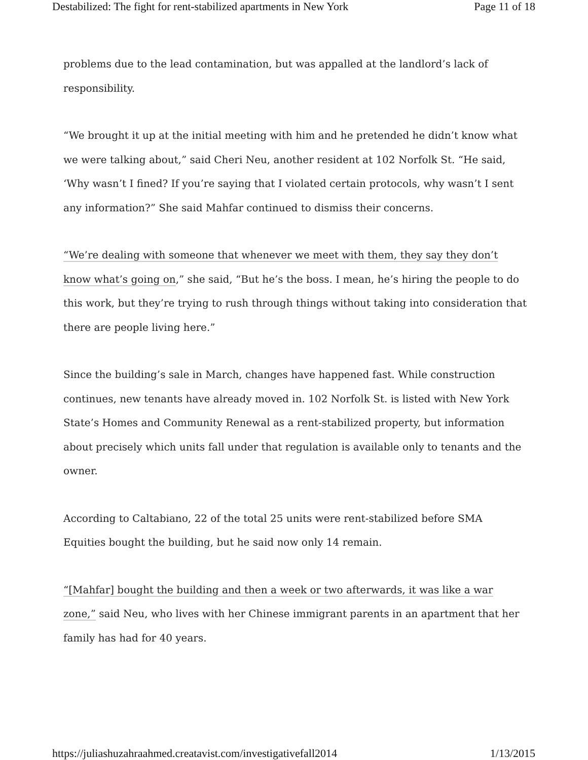Destabilized: The fight for rent-stabilized apartments in New York Page 11 of 18
problems due to the lead contamination, but was appalled at the landlord’s lack of responsibility.
“We brought it up at the initial meeting with him and he pretended he didn’t know what we were talking about,” said Cheri Neu, another resident at 102 Norfolk St. “He said, ‘Why wasn’t I fined? If you’re saying that I violated certain protocols, why wasn’t I sent any information?” She said Mahfar continued to dismiss their concerns.
“We’re dealing with someone that whenever we meet with them, they say they don’t know what’s going on,” she said, “But he’s the boss. I mean, he’s hiring the people to do this work, but they’re trying to rush through things without taking into consideration that there are people living here.”
Since the building’s sale in March, changes have happened fast. While construction continues, new tenants have already moved in. 102 Norfolk St. is listed with New York State’s Homes and Community Renewal as a rent-stabilized property, but information about precisely which units fall under that regulation is available only to tenants and the owner.
According to Caltabiano, 22 of the total 25 units were rent-stabilized before SMA Equities bought the building, but he said now only 14 remain.
“[Mahfar] bought the building and then a week or two afterwards, it was like a war zone,” said Neu, who lives with her Chinese immigrant parents in an apartment that her family has had for 40 years.
https://juliashuzahraahmed.creatavist.com/investigativefall2014 1/13/2015